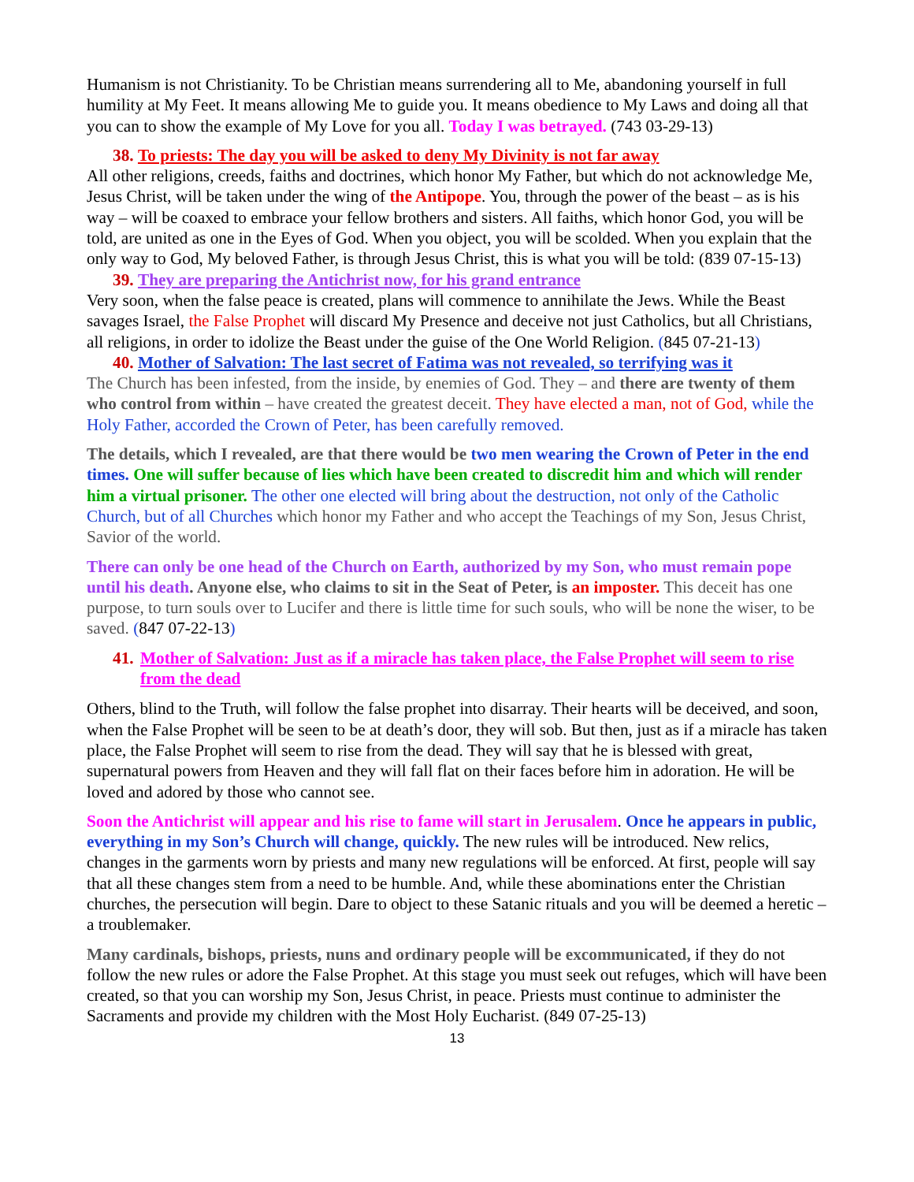Humanism is not Christianity. To be Christian means surrendering all to Me, abandoning yourself in full humility at My Feet. It means allowing Me to guide you. It means obedience to My Laws and doing all that you can to show the example of My Love for you all. Today I was betrayed. (743 03-29-13)
38. To priests: The day you will be asked to deny My Divinity is not far away
All other religions, creeds, faiths and doctrines, which honor My Father, but which do not acknowledge Me, Jesus Christ, will be taken under the wing of the Antipope. You, through the power of the beast – as is his way – will be coaxed to embrace your fellow brothers and sisters. All faiths, which honor God, you will be told, are united as one in the Eyes of God. When you object, you will be scolded. When you explain that the only way to God, My beloved Father, is through Jesus Christ, this is what you will be told: (839 07-15-13)
39. They are preparing the Antichrist now, for his grand entrance
Very soon, when the false peace is created, plans will commence to annihilate the Jews. While the Beast savages Israel, the False Prophet will discard My Presence and deceive not just Catholics, but all Christians, all religions, in order to idolize the Beast under the guise of the One World Religion. (845 07-21-13)
40. Mother of Salvation: The last secret of Fatima was not revealed, so terrifying was it
The Church has been infested, from the inside, by enemies of God. They – and there are twenty of them who control from within – have created the greatest deceit. They have elected a man, not of God, while the Holy Father, accorded the Crown of Peter, has been carefully removed.
The details, which I revealed, are that there would be two men wearing the Crown of Peter in the end times. One will suffer because of lies which have been created to discredit him and which will render him a virtual prisoner. The other one elected will bring about the destruction, not only of the Catholic Church, but of all Churches which honor my Father and who accept the Teachings of my Son, Jesus Christ, Savior of the world.
There can only be one head of the Church on Earth, authorized by my Son, who must remain pope until his death. Anyone else, who claims to sit in the Seat of Peter, is an imposter. This deceit has one purpose, to turn souls over to Lucifer and there is little time for such souls, who will be none the wiser, to be saved. (847 07-22-13)
41. Mother of Salvation: Just as if a miracle has taken place, the False Prophet will seem to rise from the dead
Others, blind to the Truth, will follow the false prophet into disarray. Their hearts will be deceived, and soon, when the False Prophet will be seen to be at death’s door, they will sob. But then, just as if a miracle has taken place, the False Prophet will seem to rise from the dead. They will say that he is blessed with great, supernatural powers from Heaven and they will fall flat on their faces before him in adoration. He will be loved and adored by those who cannot see.
Soon the Antichrist will appear and his rise to fame will start in Jerusalem. Once he appears in public, everything in my Son’s Church will change, quickly. The new rules will be introduced. New relics, changes in the garments worn by priests and many new regulations will be enforced. At first, people will say that all these changes stem from a need to be humble. And, while these abominations enter the Christian churches, the persecution will begin. Dare to object to these Satanic rituals and you will be deemed a heretic – a troublemaker.
Many cardinals, bishops, priests, nuns and ordinary people will be excommunicated, if they do not follow the new rules or adore the False Prophet. At this stage you must seek out refuges, which will have been created, so that you can worship my Son, Jesus Christ, in peace. Priests must continue to administer the Sacraments and provide my children with the Most Holy Eucharist. (849 07-25-13)
13